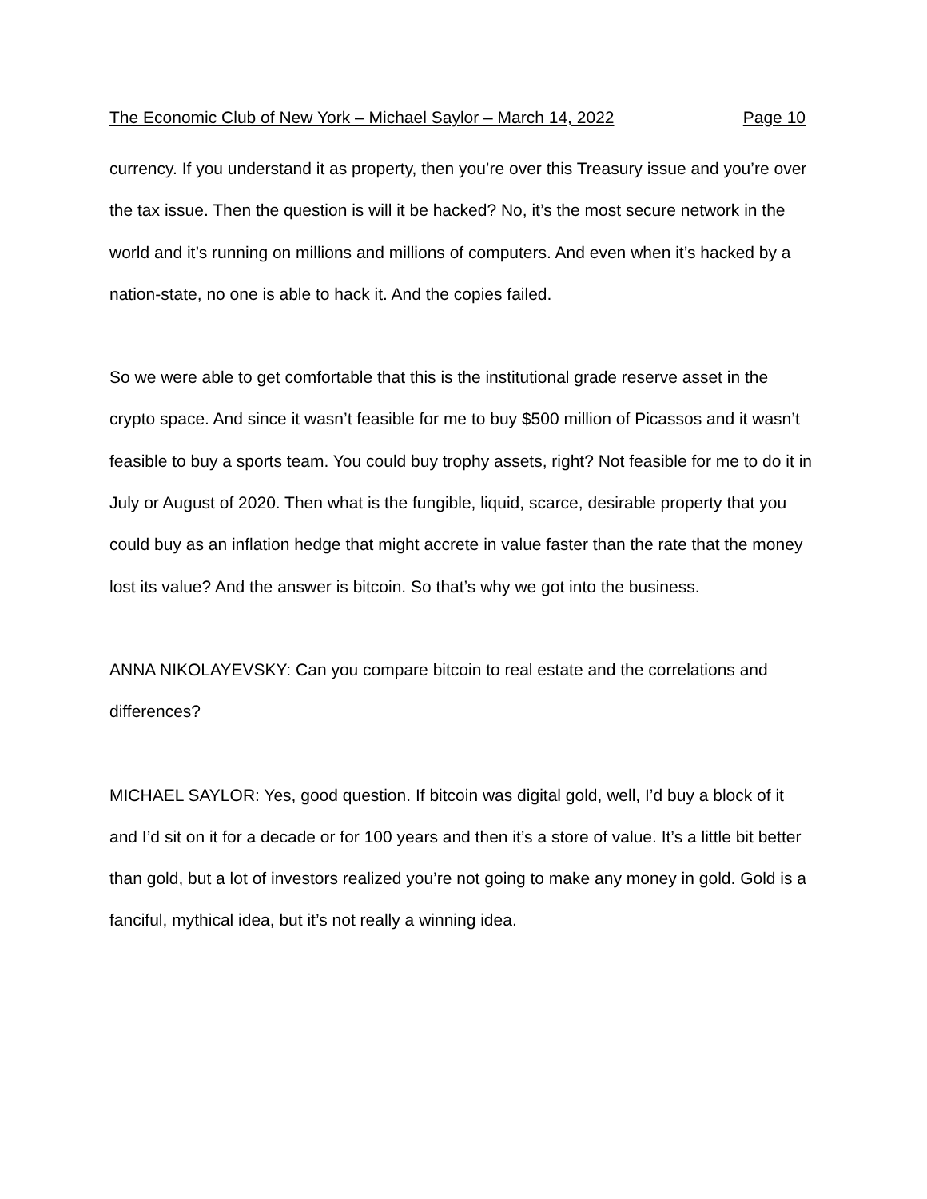The Economic Club of New York – Michael Saylor – March 14, 2022 Page 10
currency. If you understand it as property, then you’re over this Treasury issue and you’re over the tax issue. Then the question is will it be hacked? No, it’s the most secure network in the world and it’s running on millions and millions of computers. And even when it’s hacked by a nation-state, no one is able to hack it. And the copies failed.
So we were able to get comfortable that this is the institutional grade reserve asset in the crypto space. And since it wasn’t feasible for me to buy $500 million of Picassos and it wasn’t feasible to buy a sports team. You could buy trophy assets, right? Not feasible for me to do it in July or August of 2020. Then what is the fungible, liquid, scarce, desirable property that you could buy as an inflation hedge that might accrete in value faster than the rate that the money lost its value? And the answer is bitcoin. So that’s why we got into the business.
ANNA NIKOLAYEVSKY: Can you compare bitcoin to real estate and the correlations and differences?
MICHAEL SAYLOR: Yes, good question. If bitcoin was digital gold, well, I’d buy a block of it and I’d sit on it for a decade or for 100 years and then it’s a store of value. It’s a little bit better than gold, but a lot of investors realized you’re not going to make any money in gold. Gold is a fanciful, mythical idea, but it’s not really a winning idea.